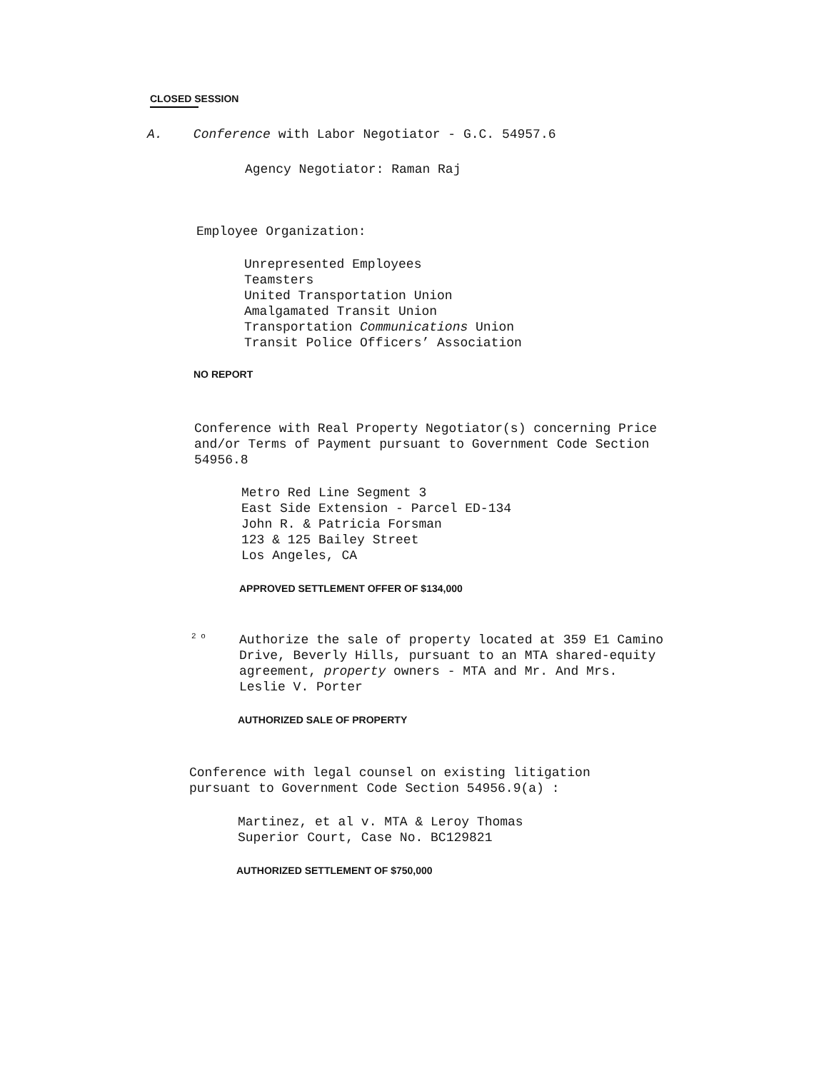CLOSED SESSION
A. Conference with Labor Negotiator - G.C. 54957.6
Agency Negotiator: Raman Raj
Employee Organization:
Unrepresented Employees Teamsters United Transportation Union Amalgamated Transit Union Transportation Communications Union Transit Police Officers’ Association
NO REPORT
Conference with Real Property Negotiator(s) concerning Price and/or Terms of Payment pursuant to Government Code Section 54956.8
Metro Red Line Segment 3 East Side Extension - Parcel ED-134 John R. & Patricia Forsman 123 & 125 Bailey Street Los Angeles, CA
APPROVED SETTLEMENT OFFER OF $134,000
2 o
Authorize the sale of property located at 359 E1 Camino Drive, Beverly Hills, pursuant to an MTA shared-equity agreement, property owners - MTA and Mr. And Mrs. Leslie V. Porter
AUTHORIZED SALE OF PROPERTY
Conference with legal counsel on existing litigation pursuant to Government Code Section 54956.9(a) :
Martinez, et al v. MTA & Leroy Thomas Superior Court, Case No. BC129821
AUTHORIZED SETTLEMENT OF $750,000